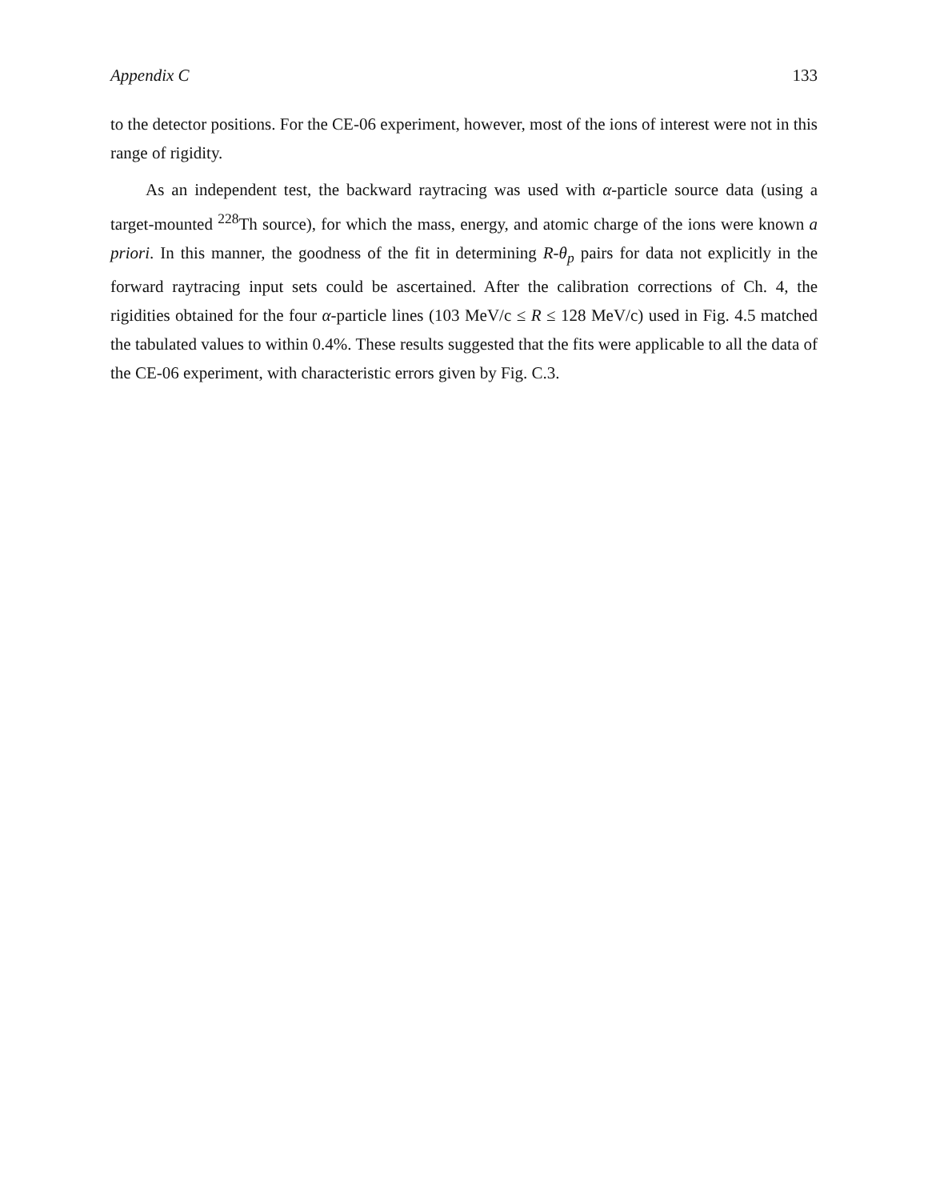Appendix C 133
to the detector positions. For the CE-06 experiment, however, most of the ions of interest were not in this range of rigidity.
As an independent test, the backward raytracing was used with α-particle source data (using a target-mounted <sup>228</sup>Th source), for which the mass, energy, and atomic charge of the ions were known a priori. In this manner, the goodness of the fit in determining R-θ<sub>p</sub> pairs for data not explicitly in the forward raytracing input sets could be ascertained. After the calibration corrections of Ch. 4, the rigidities obtained for the four α-particle lines (103 MeV/c ≤ R ≤ 128 MeV/c) used in Fig. 4.5 matched the tabulated values to within 0.4%. These results suggested that the fits were applicable to all the data of the CE-06 experiment, with characteristic errors given by Fig. C.3.